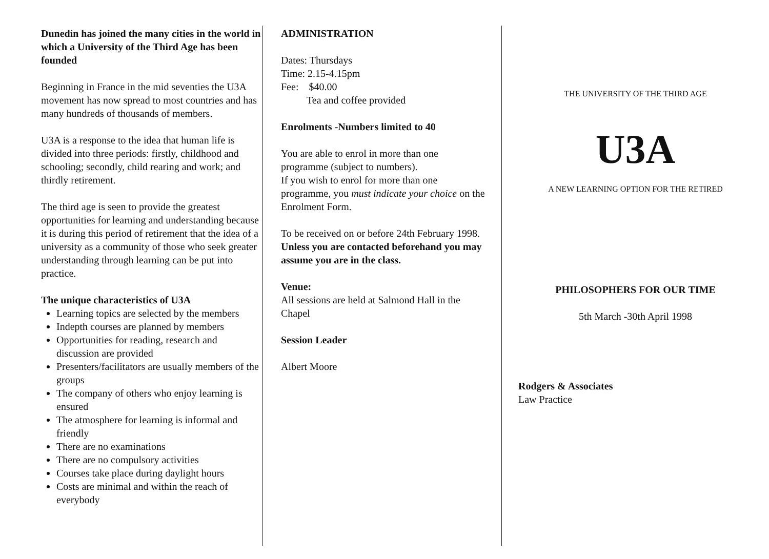Dunedin has joined the many cities in the world in which a University of the Third Age has been founded
Beginning in France in the mid seventies the U3A movement has now spread to most countries and has many hundreds of thousands of members.
U3A is a response to the idea that human life is divided into three periods: firstly, childhood and schooling; secondly, child rearing and work; and thirdly retirement.
The third age is seen to provide the greatest opportunities for learning and understanding because it is during this period of retirement that the idea of a university as a community of those who seek greater understanding through learning can be put into practice.
The unique characteristics of U3A
Learning topics are selected by the members
Indepth courses are planned by members
Opportunities for reading, research and discussion are provided
Presenters/facilitators are usually members of the groups
The company of others who enjoy learning is ensured
The atmosphere for learning is informal and friendly
There are no examinations
There are no compulsory activities
Courses take place during daylight hours
Costs are minimal and within the reach of everybody
ADMINISTRATION
Dates: Thursdays
Time: 2.15-4.15pm
Fee: $40.00
Tea and coffee provided
Enrolments -Numbers limited to 40
You are able to enrol in more than one programme (subject to numbers).
If you wish to enrol for more than one programme, you must indicate your choice on the Enrolment Form.
To be received on or before 24th February 1998.
Unless you are contacted beforehand you may assume you are in the class.
Venue:
All sessions are held at Salmond Hall in the Chapel
Session Leader
Albert Moore
THE UNIVERSITY OF THE THIRD AGE
U3A
A NEW LEARNING OPTION FOR THE RETIRED
PHILOSOPHERS FOR OUR TIME
5th March -30th April 1998
Rodgers & Associates
Law Practice